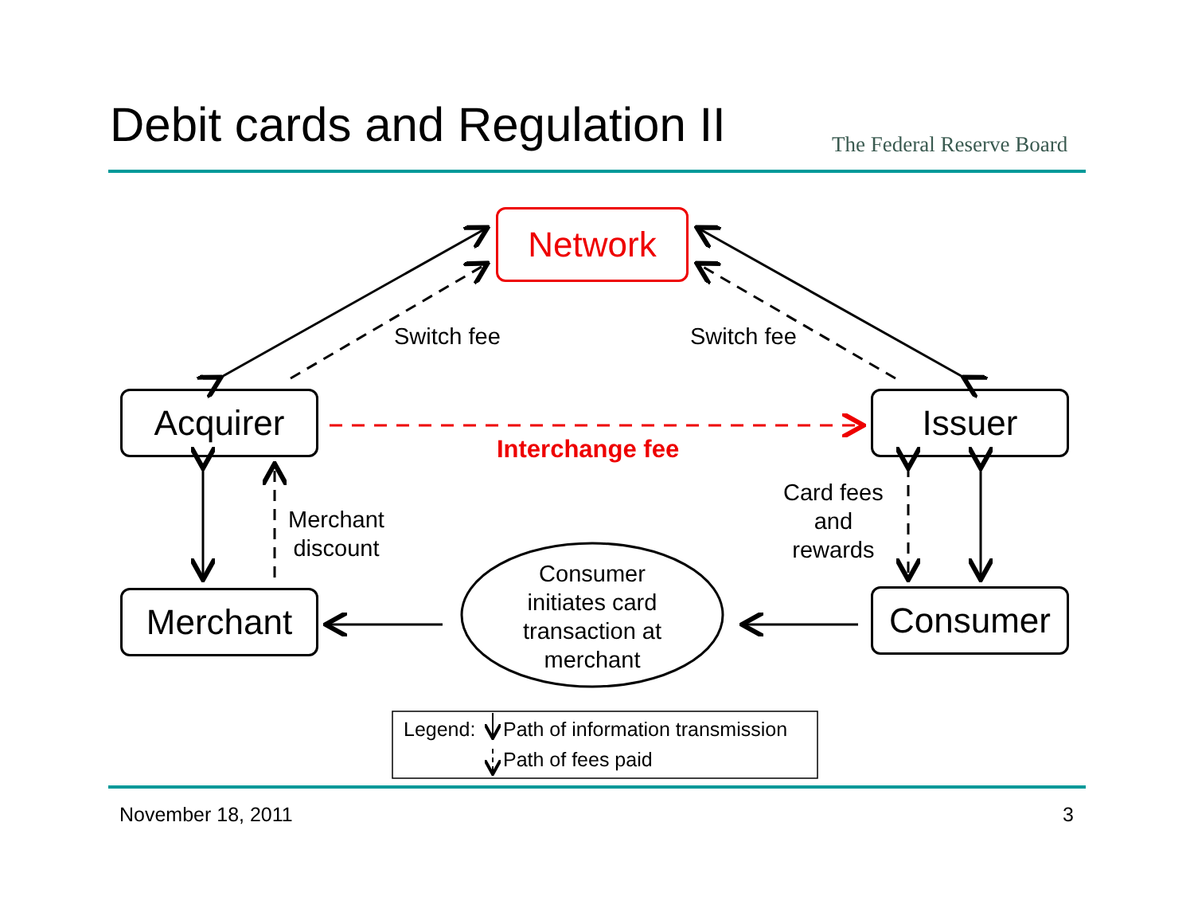Debit cards and Regulation II The Federal Reserve Board
Network
Acquirer Issuer
Merchant Consumer
Switch fee Switch fee
Interchange fee
Merchant
discount
Card fees
and
rewards
Consumer
initiates card
transaction at
merchant
Legend: Path of information transmission
Path of fees paid
November 18, 2011 3